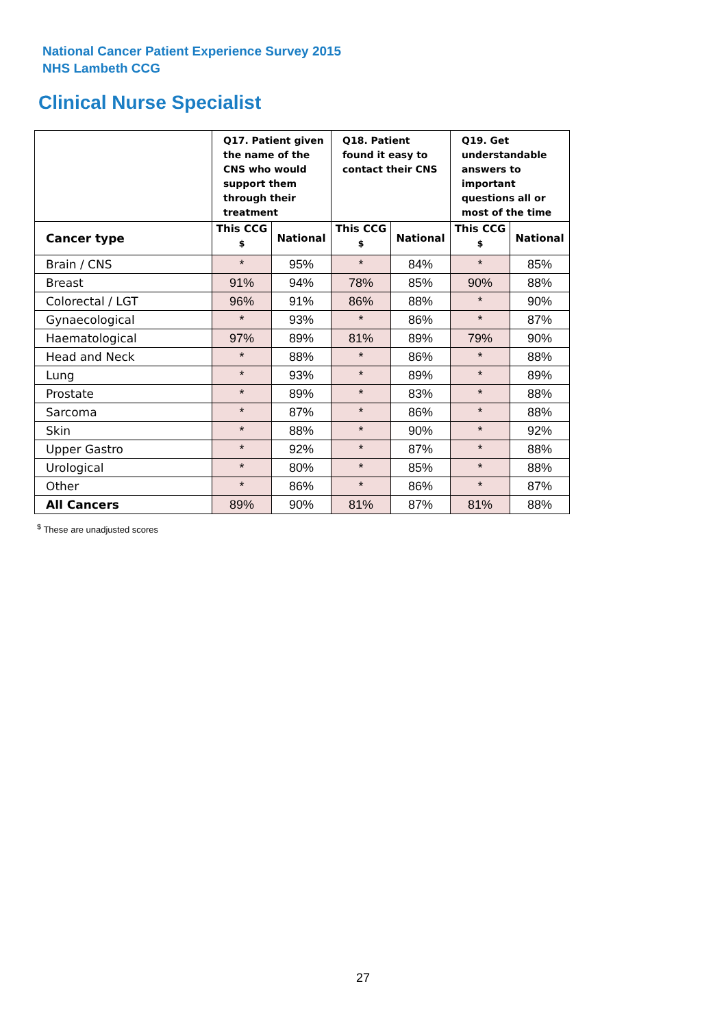National Cancer Patient Experience Survey 2015
NHS Lambeth CCG
Clinical Nurse Specialist
| | Q17. Patient given the name of the CNS who would support them through their treatment | | Q18. Patient found it easy to contact their CNS | | Q19. Get understandable answers to important questions all or most of the time | |
| --- | --- | --- | --- | --- | --- | --- |
| Cancer type | This CCG <sup>$</sup> | National | This CCG <sup>$</sup> | National | This CCG <sup>$</sup> | National |
| Brain / CNS | * | 95% | * | 84% | * | 85% |
| Breast | 91% | 94% | 78% | 85% | 90% | 88% |
| Colorectal / LGT | 96% | 91% | 86% | 88% | * | 90% |
| Gynaecological | * | 93% | * | 86% | * | 87% |
| Haematological | 97% | 89% | 81% | 89% | 79% | 90% |
| Head and Neck | * | 88% | * | 86% | * | 88% |
| Lung | * | 93% | * | 89% | * | 89% |
| Prostate | * | 89% | * | 83% | * | 88% |
| Sarcoma | * | 87% | * | 86% | * | 88% |
| Skin | * | 88% | * | 90% | * | 92% |
| Upper Gastro | * | 92% | * | 87% | * | 88% |
| Urological | * | 80% | * | 85% | * | 88% |
| Other | * | 86% | * | 86% | * | 87% |
| All Cancers | 89% | 90% | 81% | 87% | 81% | 88% |
<sup>$</sup> These are unadjusted scores
27